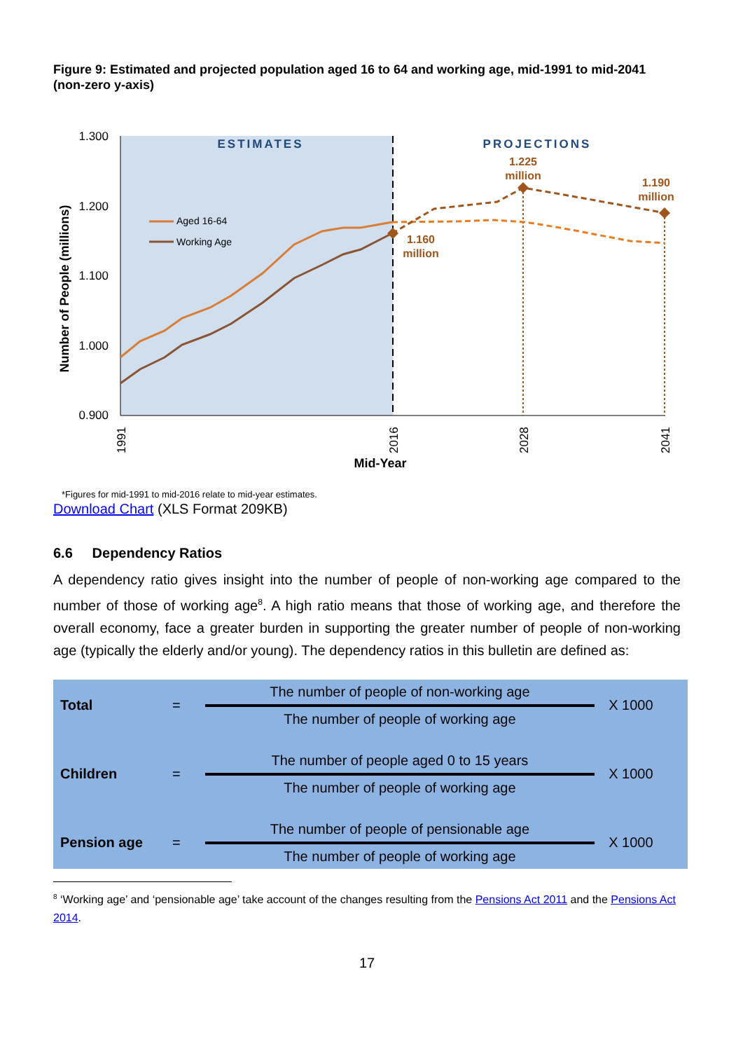Figure 9: Estimated and projected population aged 16 to 64 and working age, mid-1991 to mid-2041 (non-zero y-axis)
1.300
1.200
1.100
1.000
0.900
Number of People (millions)
ESTIMATES
PROJECTIONS
1.160
million
1.225
million
1.190
million
Aged 16-64
Working Age
1991
2016
2028
2041
Mid-Year
*Figures for mid-1991 to mid-2016 relate to mid-year estimates.
Download Chart (XLS Format 209KB)
6.6 Dependency Ratios
A dependency ratio gives insight into the number of people of non-working age compared to the number of those of working age<sup>8</sup>. A high ratio means that those of working age, and therefore the overall economy, face a greater burden in supporting the greater number of people of non-working age (typically the elderly and/or young). The dependency ratios in this bulletin are defined as:
| Total | = | The number of people of non-working age The number of people of working age | X 1000 |
| Children | = | The number of people aged 0 to 15 years The number of people of working age | X 1000 |
| Pension age | = | The number of people of pensionable age The number of people of working age | X 1000 |
<sup>8</sup> ‘Working age’ and ‘pensionable age’ take account of the changes resulting from the Pensions Act 2011 and the Pensions Act 2014.
17